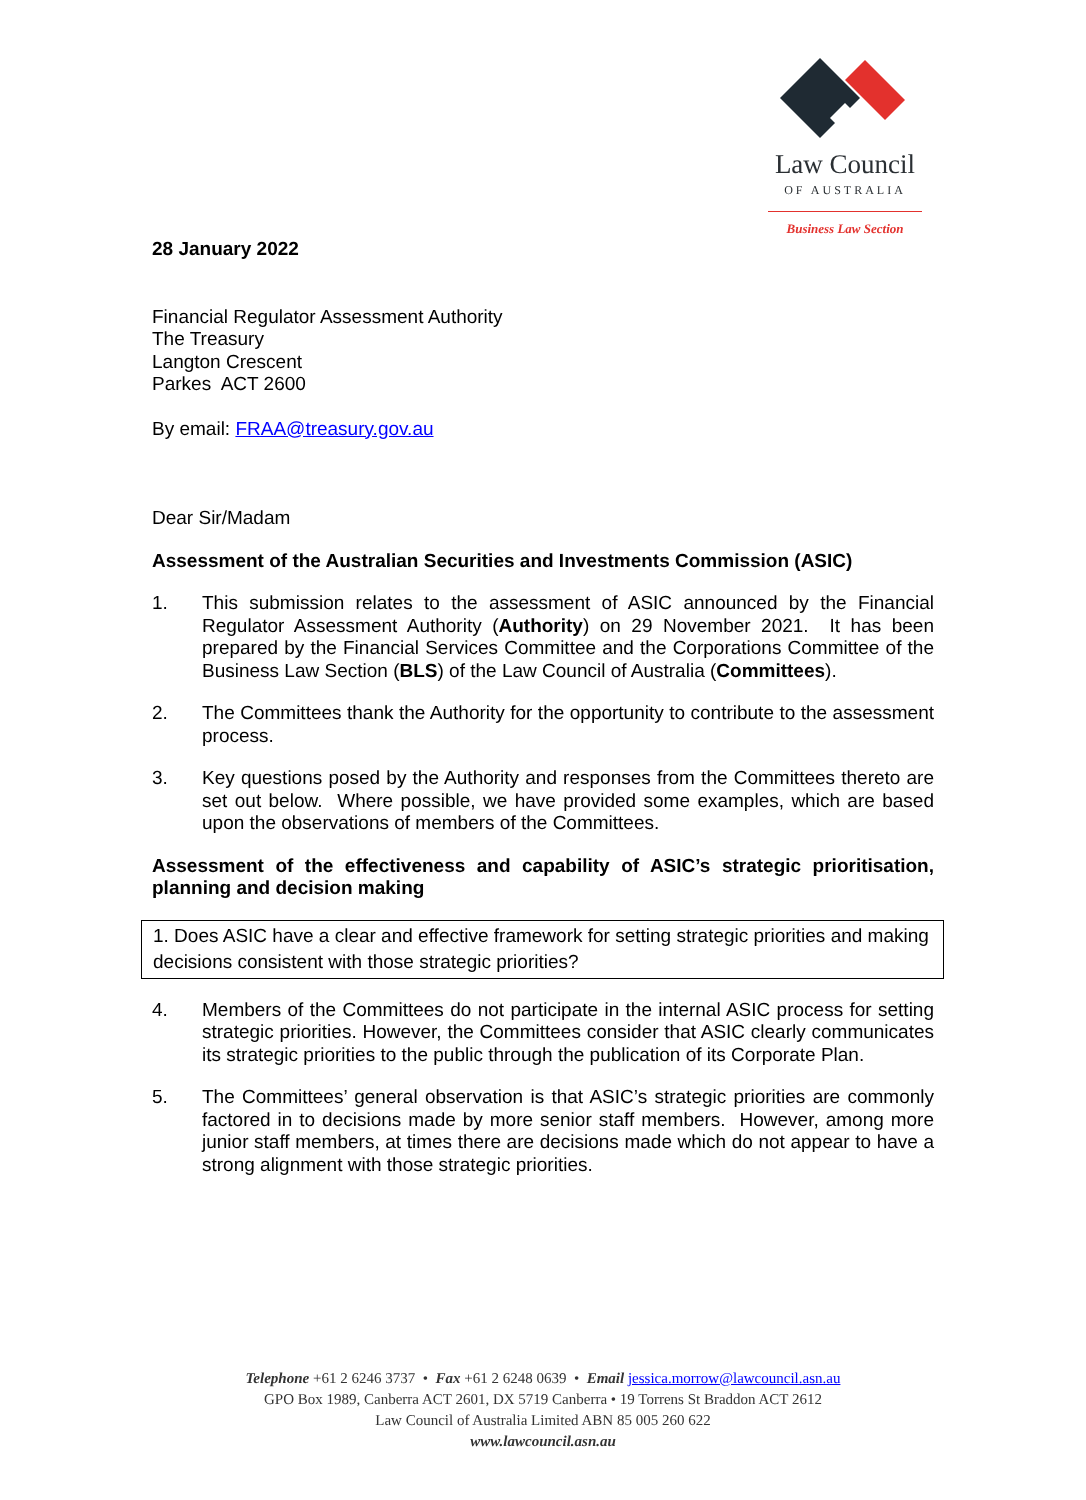Law Council
OF AUSTRALIA
Business Law Section
28 January 2022
Financial Regulator Assessment Authority
The Treasury
Langton Crescent
Parkes ACT 2600
By email: FRAA@treasury.gov.au
Dear Sir/Madam
Assessment of the Australian Securities and Investments Commission (ASIC)
1. This submission relates to the assessment of ASIC announced by the Financial Regulator Assessment Authority (Authority) on 29 November 2021. It has been prepared by the Financial Services Committee and the Corporations Committee of the Business Law Section (BLS) of the Law Council of Australia (Committees).
2. The Committees thank the Authority for the opportunity to contribute to the assessment process.
3. Key questions posed by the Authority and responses from the Committees thereto are set out below. Where possible, we have provided some examples, which are based upon the observations of members of the Committees.
Assessment of the effectiveness and capability of ASIC’s strategic prioritisation, planning and decision making
1. Does ASIC have a clear and effective framework for setting strategic priorities and making decisions consistent with those strategic priorities?
4. Members of the Committees do not participate in the internal ASIC process for setting strategic priorities. However, the Committees consider that ASIC clearly communicates its strategic priorities to the public through the publication of its Corporate Plan.
5. The Committees’ general observation is that ASIC’s strategic priorities are commonly factored in to decisions made by more senior staff members. However, among more junior staff members, at times there are decisions made which do not appear to have a strong alignment with those strategic priorities.
Telephone +61 2 6246 3737 • Fax +61 2 6248 0639 • Email jessica.morrow@lawcouncil.asn.au
GPO Box 1989, Canberra ACT 2601, DX 5719 Canberra • 19 Torrens St Braddon ACT 2612
Law Council of Australia Limited ABN 85 005 260 622
www.lawcouncil.asn.au